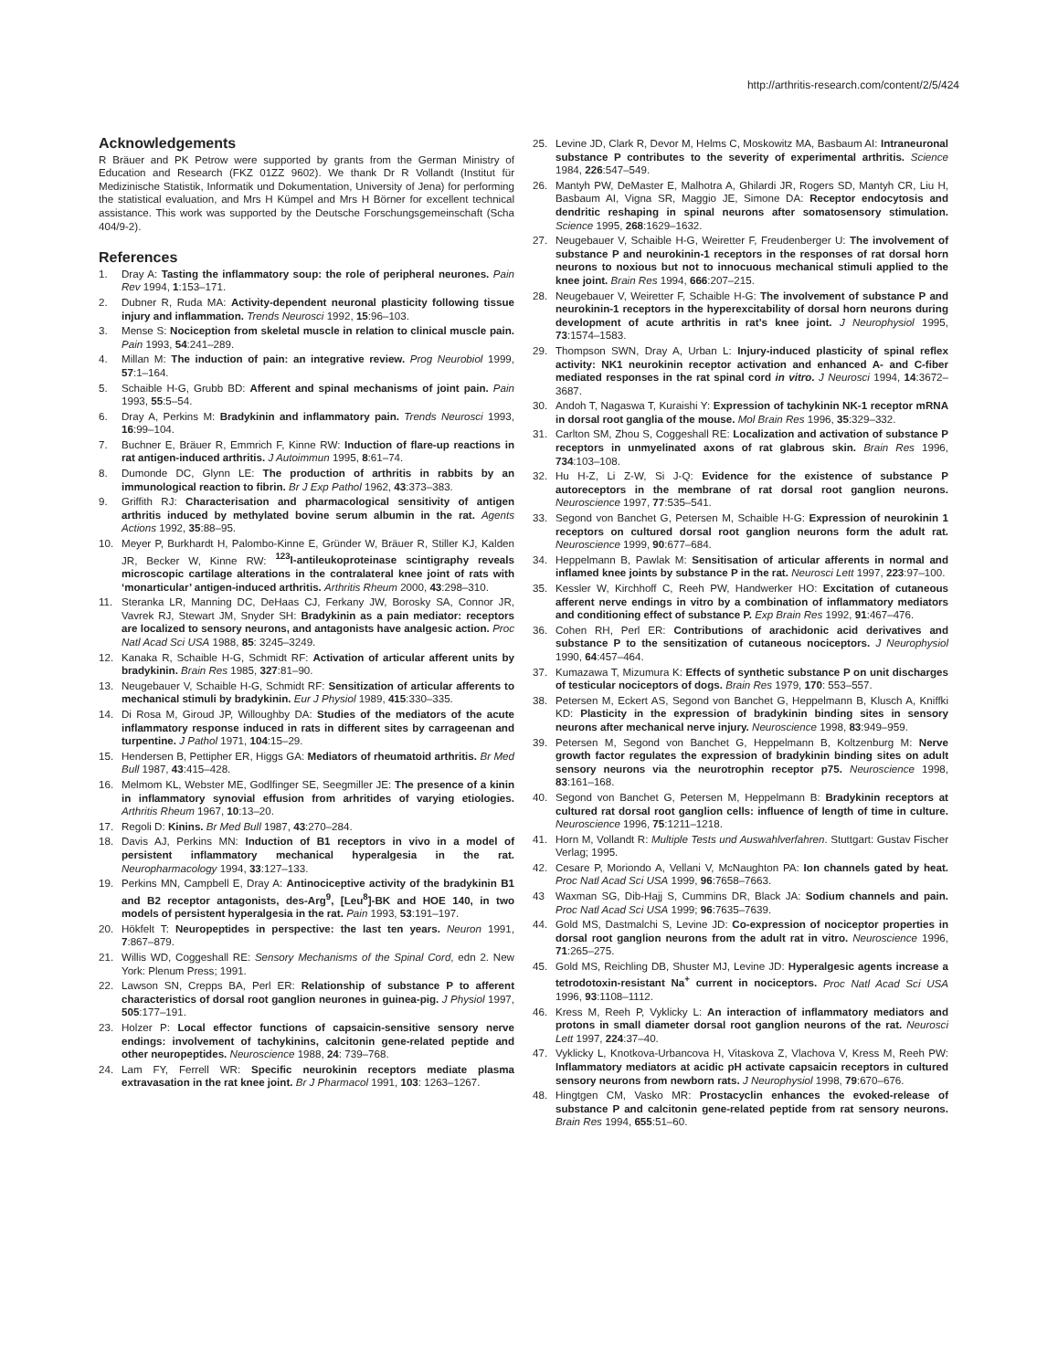http://arthritis-research.com/content/2/5/424
Acknowledgements
R Bräuer and PK Petrow were supported by grants from the German Ministry of Education and Research (FKZ 01ZZ 9602). We thank Dr R Vollandt (Institut für Medizinische Statistik, Informatik und Dokumentation, University of Jena) for performing the statistical evaluation, and Mrs H Kümpel and Mrs H Börner for excellent technical assistance. This work was supported by the Deutsche Forschungsgemeinschaft (Scha 404/9-2).
References
1. Dray A: Tasting the inflammatory soup: the role of peripheral neurones. Pain Rev 1994, 1:153–171.
2. Dubner R, Ruda MA: Activity-dependent neuronal plasticity following tissue injury and inflammation. Trends Neurosci 1992, 15:96–103.
3. Mense S: Nociception from skeletal muscle in relation to clinical muscle pain. Pain 1993, 54:241–289.
4. Millan M: The induction of pain: an integrative review. Prog Neurobiol 1999, 57:1–164.
5. Schaible H-G, Grubb BD: Afferent and spinal mechanisms of joint pain. Pain 1993, 55:5–54.
6. Dray A, Perkins M: Bradykinin and inflammatory pain. Trends Neurosci 1993, 16:99–104.
7. Buchner E, Bräuer R, Emmrich F, Kinne RW: Induction of flare-up reactions in rat antigen-induced arthritis. J Autoimmun 1995, 8:61–74.
8. Dumonde DC, Glynn LE: The production of arthritis in rabbits by an immunological reaction to fibrin. Br J Exp Pathol 1962, 43:373–383.
9. Griffith RJ: Characterisation and pharmacological sensitivity of antigen arthritis induced by methylated bovine serum albumin in the rat. Agents Actions 1992, 35:88–95.
10. Meyer P, Burkhardt H, Palombo-Kinne E, Gründer W, Bräuer R, Stiller KJ, Kalden JR, Becker W, Kinne RW: <sup>123</sup>I-antileukoproteinase scintigraphy reveals microscopic cartilage alterations in the contralateral knee joint of rats with ‘monarticular’ antigen-induced arthritis. Arthritis Rheum 2000, 43:298–310.
11. Steranka LR, Manning DC, DeHaas CJ, Ferkany JW, Borosky SA, Connor JR, Vavrek RJ, Stewart JM, Snyder SH: Bradykinin as a pain mediator: receptors are localized to sensory neurons, and antagonists have analgesic action. Proc Natl Acad Sci USA 1988, 85: 3245–3249.
12. Kanaka R, Schaible H-G, Schmidt RF: Activation of articular afferent units by bradykinin. Brain Res 1985, 327:81–90.
13. Neugebauer V, Schaible H-G, Schmidt RF: Sensitization of articular afferents to mechanical stimuli by bradykinin. Eur J Physiol 1989, 415:330–335.
14. Di Rosa M, Giroud JP, Willoughby DA: Studies of the mediators of the acute inflammatory response induced in rats in different sites by carrageenan and turpentine. J Pathol 1971, 104:15–29.
15. Hendersen B, Pettipher ER, Higgs GA: Mediators of rheumatoid arthritis. Br Med Bull 1987, 43:415–428.
16. Melmom KL, Webster ME, Godlfinger SE, Seegmiller JE: The presence of a kinin in inflammatory synovial effusion from arhritides of varying etiologies. Arthritis Rheum 1967, 10:13–20.
17. Regoli D: Kinins. Br Med Bull 1987, 43:270–284.
18. Davis AJ, Perkins MN: Induction of B1 receptors in vivo in a model of persistent inflammatory mechanical hyperalgesia in the rat. Neuropharmacology 1994, 33:127–133.
19. Perkins MN, Campbell E, Dray A: Antinociceptive activity of the bradykinin B1 and B2 receptor antagonists, des-Arg<sup>9</sup>, [Leu<sup>8</sup>]-BK and HOE 140, in two models of persistent hyperalgesia in the rat. Pain 1993, 53:191–197.
20. Hökfelt T: Neuropeptides in perspective: the last ten years. Neuron 1991, 7:867–879.
21. Willis WD, Coggeshall RE: Sensory Mechanisms of the Spinal Cord, edn 2. New York: Plenum Press; 1991.
22. Lawson SN, Crepps BA, Perl ER: Relationship of substance P to afferent characteristics of dorsal root ganglion neurones in guinea-pig. J Physiol 1997, 505:177–191.
23. Holzer P: Local effector functions of capsaicin-sensitive sensory nerve endings: involvement of tachykinins, calcitonin gene-related peptide and other neuropeptides. Neuroscience 1988, 24: 739–768.
24. Lam FY, Ferrell WR: Specific neurokinin receptors mediate plasma extravasation in the rat knee joint. Br J Pharmacol 1991, 103: 1263–1267.
25. Levine JD, Clark R, Devor M, Helms C, Moskowitz MA, Basbaum AI: Intraneuronal substance P contributes to the severity of experimental arthritis. Science 1984, 226:547–549.
26. Mantyh PW, DeMaster E, Malhotra A, Ghilardi JR, Rogers SD, Mantyh CR, Liu H, Basbaum AI, Vigna SR, Maggio JE, Simone DA: Receptor endocytosis and dendritic reshaping in spinal neurons after somatosensory stimulation. Science 1995, 268:1629–1632.
27. Neugebauer V, Schaible H-G, Weiretter F, Freudenberger U: The involvement of substance P and neurokinin-1 receptors in the responses of rat dorsal horn neurons to noxious but not to innocuous mechanical stimuli applied to the knee joint. Brain Res 1994, 666:207–215.
28. Neugebauer V, Weiretter F, Schaible H-G: The involvement of substance P and neurokinin-1 receptors in the hyperexcitability of dorsal horn neurons during development of acute arthritis in rat’s knee joint. J Neurophysiol 1995, 73:1574–1583.
29. Thompson SWN, Dray A, Urban L: Injury-induced plasticity of spinal reflex activity: NK1 neurokinin receptor activation and enhanced A- and C-fiber mediated responses in the rat spinal cord in vitro. J Neurosci 1994, 14:3672–3687.
30. Andoh T, Nagaswa T, Kuraishi Y: Expression of tachykinin NK-1 receptor mRNA in dorsal root ganglia of the mouse. Mol Brain Res 1996, 35:329–332.
31. Carlton SM, Zhou S, Coggeshall RE: Localization and activation of substance P receptors in unmyelinated axons of rat glabrous skin. Brain Res 1996, 734:103–108.
32. Hu H-Z, Li Z-W, Si J-Q: Evidence for the existence of substance P autoreceptors in the membrane of rat dorsal root ganglion neurons. Neuroscience 1997, 77:535–541.
33. Segond von Banchet G, Petersen M, Schaible H-G: Expression of neurokinin 1 receptors on cultured dorsal root ganglion neurons form the adult rat. Neuroscience 1999, 90:677–684.
34. Heppelmann B, Pawlak M: Sensitisation of articular afferents in normal and inflamed knee joints by substance P in the rat. Neurosci Lett 1997, 223:97–100.
35. Kessler W, Kirchhoff C, Reeh PW, Handwerker HO: Excitation of cutaneous afferent nerve endings in vitro by a combination of inflammatory mediators and conditioning effect of substance P. Exp Brain Res 1992, 91:467–476.
36. Cohen RH, Perl ER: Contributions of arachidonic acid derivatives and substance P to the sensitization of cutaneous nociceptors. J Neurophysiol 1990, 64:457–464.
37. Kumazawa T, Mizumura K: Effects of synthetic substance P on unit discharges of testicular nociceptors of dogs. Brain Res 1979, 170: 553–557.
38. Petersen M, Eckert AS, Segond von Banchet G, Heppelmann B, Klusch A, Kniffki KD: Plasticity in the expression of bradykinin binding sites in sensory neurons after mechanical nerve injury. Neuroscience 1998, 83:949–959.
39. Petersen M, Segond von Banchet G, Heppelmann B, Koltzenburg M: Nerve growth factor regulates the expression of bradykinin binding sites on adult sensory neurons via the neurotrophin receptor p75. Neuroscience 1998, 83:161–168.
40. Segond von Banchet G, Petersen M, Heppelmann B: Bradykinin receptors at cultured rat dorsal root ganglion cells: influence of length of time in culture. Neuroscience 1996, 75:1211–1218.
41. Horn M, Vollandt R: Multiple Tests und Auswahlverfahren. Stuttgart: Gustav Fischer Verlag; 1995.
42. Cesare P, Moriondo A, Vellani V, McNaughton PA: Ion channels gated by heat. Proc Natl Acad Sci USA 1999, 96:7658–7663.
43 Waxman SG, Dib-Hajj S, Cummins DR, Black JA: Sodium channels and pain. Proc Natl Acad Sci USA 1999; 96:7635–7639.
44. Gold MS, Dastmalchi S, Levine JD: Co-expression of nociceptor properties in dorsal root ganglion neurons from the adult rat in vitro. Neuroscience 1996, 71:265–275.
45. Gold MS, Reichling DB, Shuster MJ, Levine JD: Hyperalgesic agents increase a tetrodotoxin-resistant Na<sup>+</sup> current in nociceptors. Proc Natl Acad Sci USA 1996, 93:1108–1112.
46. Kress M, Reeh P, Vyklicky L: An interaction of inflammatory mediators and protons in small diameter dorsal root ganglion neurons of the rat. Neurosci Lett 1997, 224:37–40.
47. Vyklicky L, Knotkova-Urbancova H, Vitaskova Z, Vlachova V, Kress M, Reeh PW: Inflammatory mediators at acidic pH activate capsaicin receptors in cultured sensory neurons from newborn rats. J Neurophysiol 1998, 79:670–676.
48. Hingtgen CM, Vasko MR: Prostacyclin enhances the evoked-release of substance P and calcitonin gene-related peptide from rat sensory neurons. Brain Res 1994, 655:51–60.